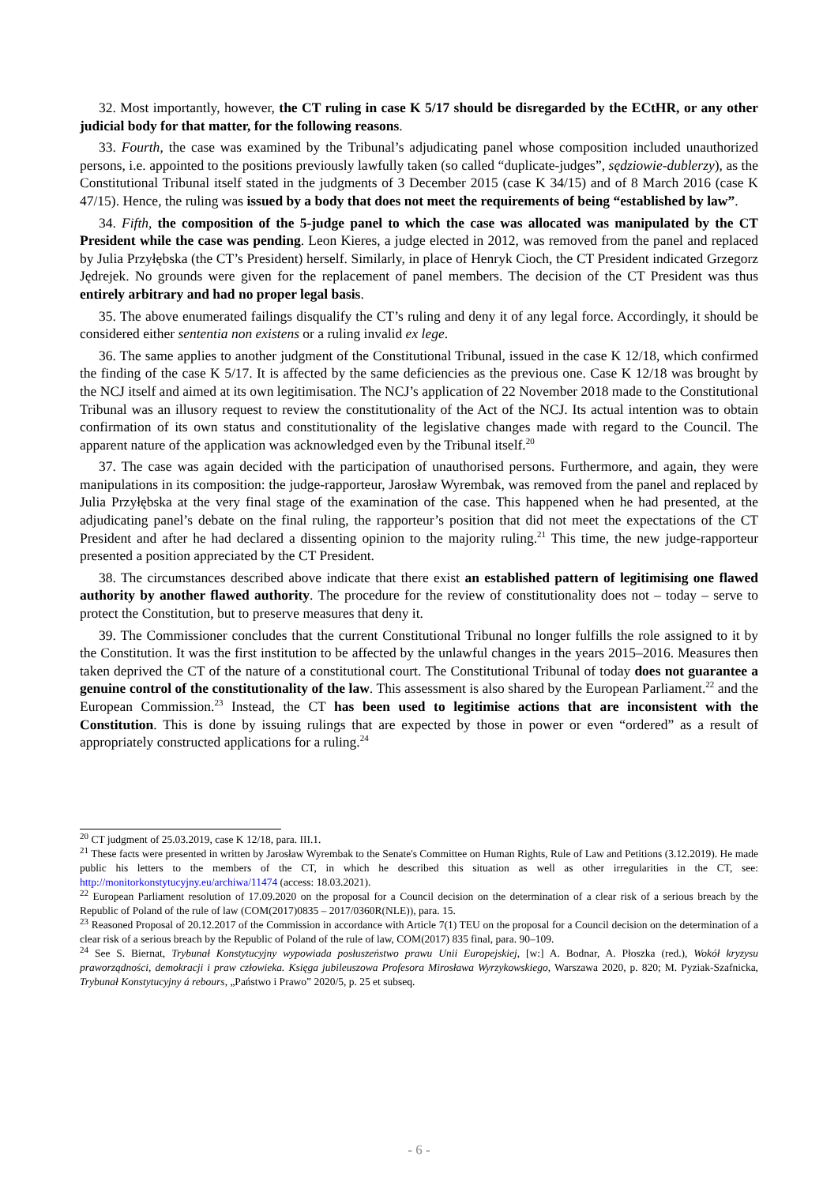32. Most importantly, however, the CT ruling in case K 5/17 should be disregarded by the ECtHR, or any other judicial body for that matter, for the following reasons.
33. Fourth, the case was examined by the Tribunal’s adjudicating panel whose composition included unauthorized persons, i.e. appointed to the positions previously lawfully taken (so called “duplicate-judges”, sędziowie-dublerzy), as the Constitutional Tribunal itself stated in the judgments of 3 December 2015 (case K 34/15) and of 8 March 2016 (case K 47/15). Hence, the ruling was issued by a body that does not meet the requirements of being “established by law”.
34. Fifth, the composition of the 5-judge panel to which the case was allocated was manipulated by the CT President while the case was pending. Leon Kieres, a judge elected in 2012, was removed from the panel and replaced by Julia Przyłębska (the CT’s President) herself. Similarly, in place of Henryk Cioch, the CT President indicated Grzegorz Jędrejek. No grounds were given for the replacement of panel members. The decision of the CT President was thus entirely arbitrary and had no proper legal basis.
35. The above enumerated failings disqualify the CT’s ruling and deny it of any legal force. Accordingly, it should be considered either sententia non existens or a ruling invalid ex lege.
36. The same applies to another judgment of the Constitutional Tribunal, issued in the case K 12/18, which confirmed the finding of the case K 5/17. It is affected by the same deficiencies as the previous one. Case K 12/18 was brought by the NCJ itself and aimed at its own legitimisation. The NCJ’s application of 22 November 2018 made to the Constitutional Tribunal was an illusory request to review the constitutionality of the Act of the NCJ. Its actual intention was to obtain confirmation of its own status and constitutionality of the legislative changes made with regard to the Council. The apparent nature of the application was acknowledged even by the Tribunal itself.<sup>20</sup>
37. The case was again decided with the participation of unauthorised persons. Furthermore, and again, they were manipulations in its composition: the judge-rapporteur, Jarosław Wyrembak, was removed from the panel and replaced by Julia Przyłębska at the very final stage of the examination of the case. This happened when he had presented, at the adjudicating panel’s debate on the final ruling, the rapporteur’s position that did not meet the expectations of the CT President and after he had declared a dissenting opinion to the majority ruling.<sup>21</sup> This time, the new judge-rapporteur presented a position appreciated by the CT President.
38. The circumstances described above indicate that there exist an established pattern of legitimising one flawed authority by another flawed authority. The procedure for the review of constitutionality does not – today – serve to protect the Constitution, but to preserve measures that deny it.
39. The Commissioner concludes that the current Constitutional Tribunal no longer fulfills the role assigned to it by the Constitution. It was the first institution to be affected by the unlawful changes in the years 2015–2016. Measures then taken deprived the CT of the nature of a constitutional court. The Constitutional Tribunal of today does not guarantee a genuine control of the constitutionality of the law. This assessment is also shared by the European Parliament.<sup>22</sup> and the European Commission.<sup>23</sup> Instead, the CT has been used to legitimise actions that are inconsistent with the Constitution. This is done by issuing rulings that are expected by those in power or even “ordered” as a result of appropriately constructed applications for a ruling.<sup>24</sup>
<sup>20</sup> CT judgment of 25.03.2019, case K 12/18, para. III.1.
<sup>21</sup> These facts were presented in written by Jarosław Wyrembak to the Senate's Committee on Human Rights, Rule of Law and Petitions (3.12.2019). He made public his letters to the members of the CT, in which he described this situation as well as other irregularities in the CT, see: http://monitorkonstytucyjny.eu/archiwa/11474 (access: 18.03.2021).
<sup>22</sup> European Parliament resolution of 17.09.2020 on the proposal for a Council decision on the determination of a clear risk of a serious breach by the Republic of Poland of the rule of law (COM(2017)0835 – 2017/0360R(NLE)), para. 15.
<sup>23</sup> Reasoned Proposal of 20.12.2017 of the Commission in accordance with Article 7(1) TEU on the proposal for a Council decision on the determination of a clear risk of a serious breach by the Republic of Poland of the rule of law, COM(2017) 835 final, para. 90–109.
<sup>24</sup> See S. Biernat, Trybunał Konstytucyjny wypowiada posłuszeństwo prawu Unii Europejskiej, [w:] A. Bodnar, A. Płoszka (red.), Wokół kryzysu praworządności, demokracji i praw człowieka. Księga jubileuszowa Profesora Mirosława Wyrzykowskiego, Warszawa 2020, p. 820; M. Pyziak-Szafnicka, Trybunał Konstytucyjny á rebours, „Państwo i Prawo” 2020/5, p. 25 et subseq.
- 6 -